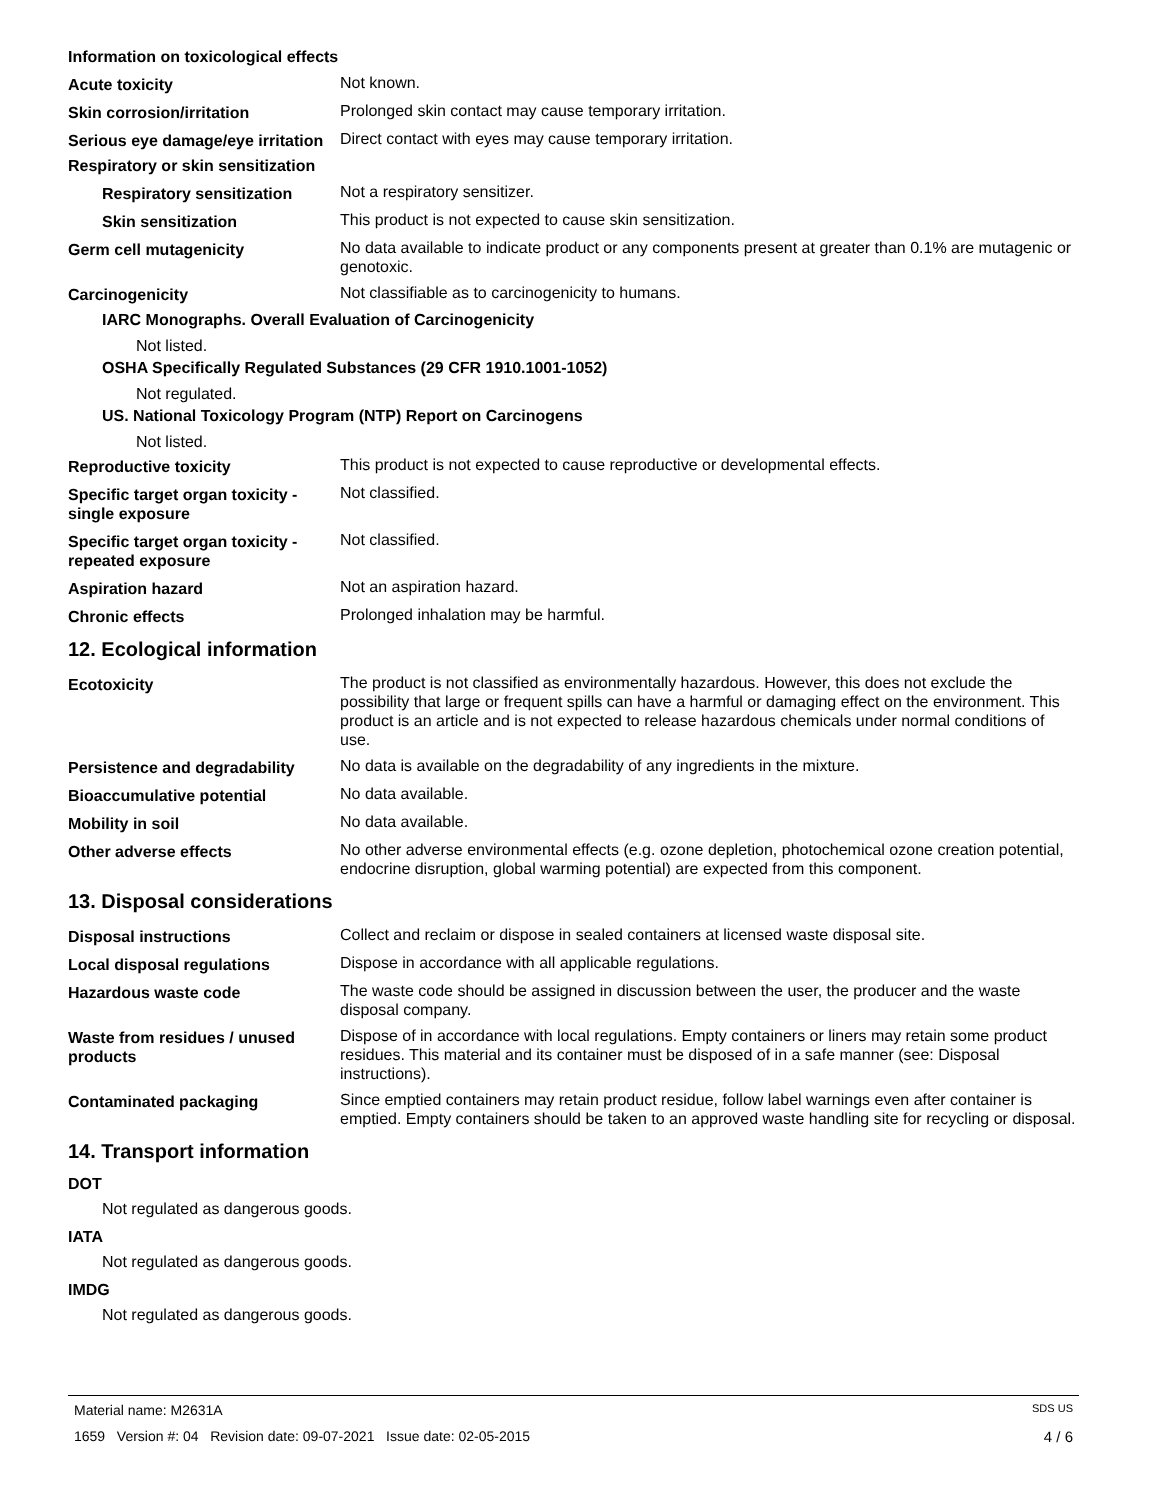Information on toxicological effects
Acute toxicity Not known.
Skin corrosion/irritation Prolonged skin contact may cause temporary irritation.
Serious eye damage/eye irritation
Direct contact with eyes may cause temporary irritation.
Respiratory or skin sensitization
Respiratory sensitization
Not a respiratory sensitizer.
Skin sensitization This product is not expected to cause skin sensitization.
Germ cell mutagenicity No data available to indicate product or any components present at greater than 0.1% are mutagenic or genotoxic.
Carcinogenicity Not classifiable as to carcinogenicity to humans.
IARC Monographs. Overall Evaluation of Carcinogenicity
Not listed.
OSHA Specifically Regulated Substances (29 CFR 1910.1001-1052)
Not regulated.
US. National Toxicology Program (NTP) Report on Carcinogens
Not listed.
Reproductive toxicity This product is not expected to cause reproductive or developmental effects.
Specific target organ toxicity - single exposure
Not classified.
Specific target organ toxicity - repeated exposure
Not classified.
Aspiration hazard Not an aspiration hazard.
Chronic effects Prolonged inhalation may be harmful.
12. Ecological information
Ecotoxicity The product is not classified as environmentally hazardous. However, this does not exclude the possibility that large or frequent spills can have a harmful or damaging effect on the environment. This product is an article and is not expected to release hazardous chemicals under normal conditions of use.
Persistence and degradability
No data is available on the degradability of any ingredients in the mixture.
Bioaccumulative potential No data available.
Mobility in soil No data available.
Other adverse effects No other adverse environmental effects (e.g. ozone depletion, photochemical ozone creation potential, endocrine disruption, global warming potential) are expected from this component.
13. Disposal considerations
Disposal instructions Collect and reclaim or dispose in sealed containers at licensed waste disposal site.
Local disposal regulations Dispose in accordance with all applicable regulations.
Hazardous waste code The waste code should be assigned in discussion between the user, the producer and the waste disposal company.
Waste from residues / unused products
Dispose of in accordance with local regulations. Empty containers or liners may retain some product residues. This material and its container must be disposed of in a safe manner (see: Disposal instructions).
Contaminated packaging Since emptied containers may retain product residue, follow label warnings even after container is emptied. Empty containers should be taken to an approved waste handling site for recycling or disposal.
14. Transport information
DOT
Not regulated as dangerous goods.
IATA
Not regulated as dangerous goods.
IMDG
Not regulated as dangerous goods.
Material name: M2631A SDS US
1659 Version #: 04 Revision date: 09-07-2021 Issue date: 02-05-2015 4 / 6